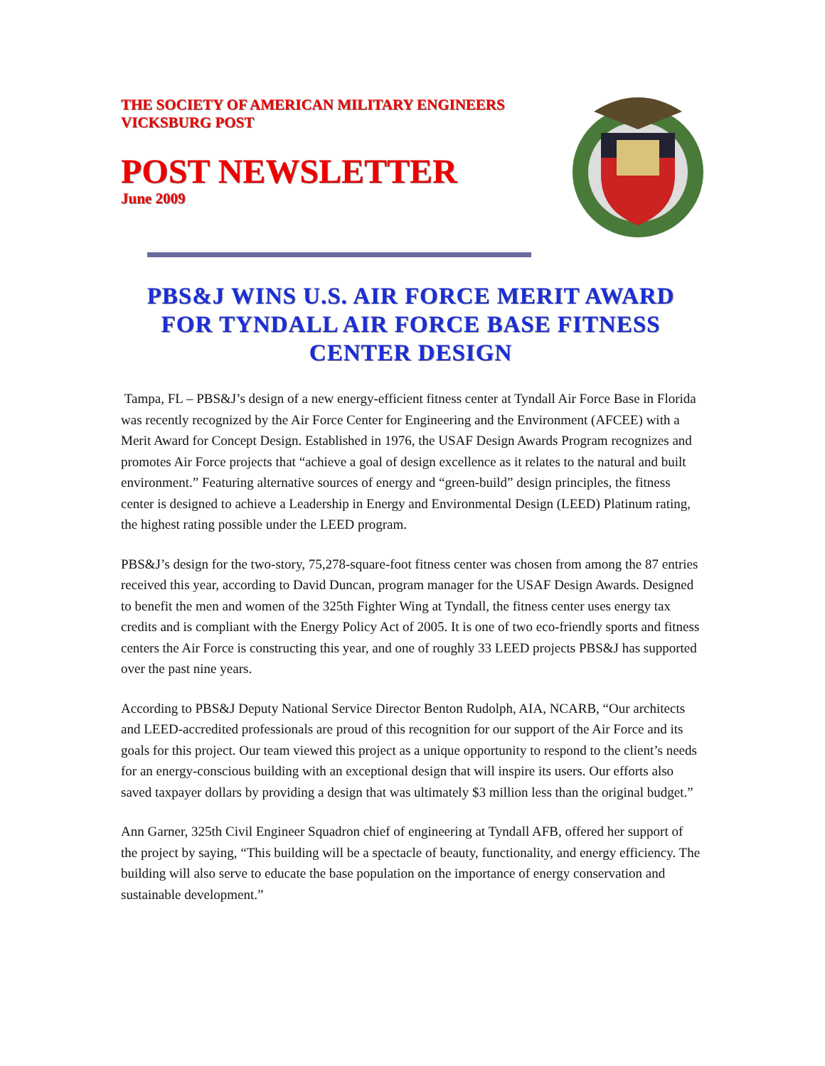THE SOCIETY OF AMERICAN MILITARY ENGINEERS
VICKSBURG POST
POST NEWSLETTER
June 2009
PBS&J WINS U.S. AIR FORCE MERIT AWARD FOR TYNDALL AIR FORCE BASE FITNESS CENTER DESIGN
Tampa, FL – PBS&J’s design of a new energy-efficient fitness center at Tyndall Air Force Base in Florida was recently recognized by the Air Force Center for Engineering and the Environment (AFCEE) with a Merit Award for Concept Design. Established in 1976, the USAF Design Awards Program recognizes and promotes Air Force projects that “achieve a goal of design excellence as it relates to the natural and built environment.” Featuring alternative sources of energy and “green-build” design principles, the fitness center is designed to achieve a Leadership in Energy and Environmental Design (LEED) Platinum rating, the highest rating possible under the LEED program.
PBS&J’s design for the two-story, 75,278-square-foot fitness center was chosen from among the 87 entries received this year, according to David Duncan, program manager for the USAF Design Awards. Designed to benefit the men and women of the 325th Fighter Wing at Tyndall, the fitness center uses energy tax credits and is compliant with the Energy Policy Act of 2005. It is one of two eco-friendly sports and fitness centers the Air Force is constructing this year, and one of roughly 33 LEED projects PBS&J has supported over the past nine years.
According to PBS&J Deputy National Service Director Benton Rudolph, AIA, NCARB, “Our architects and LEED-accredited professionals are proud of this recognition for our support of the Air Force and its goals for this project. Our team viewed this project as a unique opportunity to respond to the client’s needs for an energy-conscious building with an exceptional design that will inspire its users. Our efforts also saved taxpayer dollars by providing a design that was ultimately $3 million less than the original budget.”
Ann Garner, 325th Civil Engineer Squadron chief of engineering at Tyndall AFB, offered her support of the project by saying, “This building will be a spectacle of beauty, functionality, and energy efficiency. The building will also serve to educate the base population on the importance of energy conservation and sustainable development.”